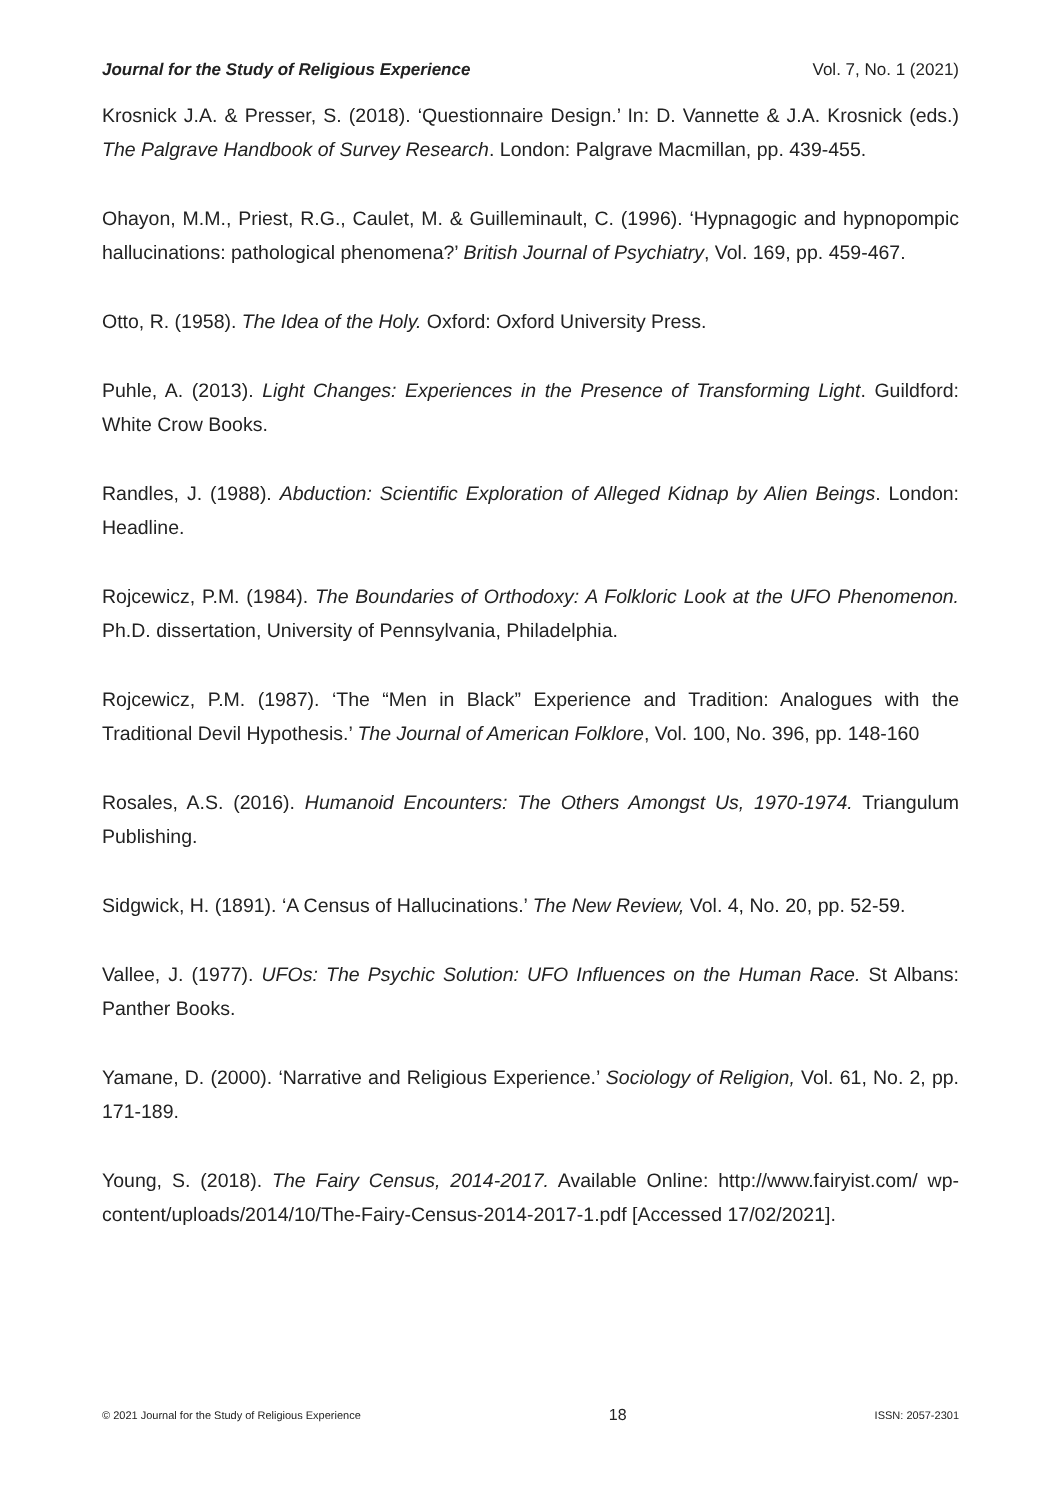Journal for the Study of Religious Experience Vol. 7, No. 1 (2021)
Krosnick J.A. & Presser, S. (2018). ‘Questionnaire Design.’ In: D. Vannette & J.A. Krosnick (eds.) The Palgrave Handbook of Survey Research. London: Palgrave Macmillan, pp. 439-455.
Ohayon, M.M., Priest, R.G., Caulet, M. & Guilleminault, C. (1996). ‘Hypnagogic and hypnopompic hallucinations: pathological phenomena?’ British Journal of Psychiatry, Vol. 169, pp. 459-467.
Otto, R. (1958). The Idea of the Holy. Oxford: Oxford University Press.
Puhle, A. (2013). Light Changes: Experiences in the Presence of Transforming Light. Guildford: White Crow Books.
Randles, J. (1988). Abduction: Scientific Exploration of Alleged Kidnap by Alien Beings. London: Headline.
Rojcewicz, P.M. (1984). The Boundaries of Orthodoxy: A Folkloric Look at the UFO Phenomenon. Ph.D. dissertation, University of Pennsylvania, Philadelphia.
Rojcewicz, P.M. (1987). ‘The “Men in Black” Experience and Tradition: Analogues with the Traditional Devil Hypothesis.’ The Journal of American Folklore, Vol. 100, No. 396, pp. 148-160
Rosales, A.S. (2016). Humanoid Encounters: The Others Amongst Us, 1970-1974. Triangulum Publishing.
Sidgwick, H. (1891). ‘A Census of Hallucinations.’ The New Review, Vol. 4, No. 20, pp. 52-59.
Vallee, J. (1977). UFOs: The Psychic Solution: UFO Influences on the Human Race. St Albans: Panther Books.
Yamane, D. (2000). ‘Narrative and Religious Experience.’ Sociology of Religion, Vol. 61, No. 2, pp. 171-189.
Young, S. (2018). The Fairy Census, 2014-2017. Available Online: http://www.fairyist.com/ wp-content/uploads/2014/10/The-Fairy-Census-2014-2017-1.pdf [Accessed 17/02/2021].
© 2021 Journal for the Study of Religious Experience 18 ISSN: 2057-2301